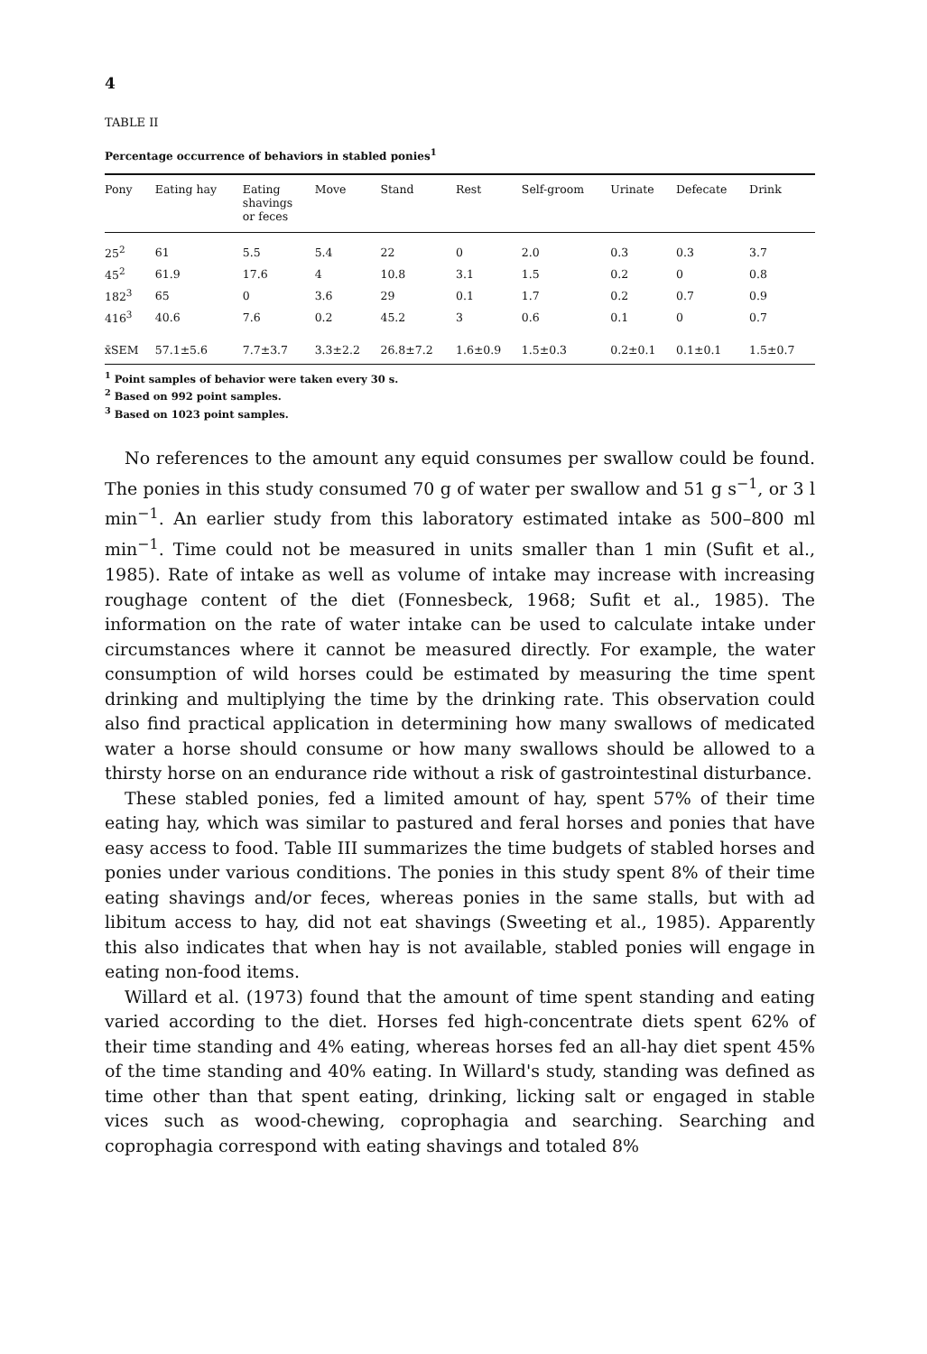4
TABLE II
Percentage occurrence of behaviors in stabled ponies<sup>1</sup>
| Pony | Eating hay | Eating shavings or feces | Move | Stand | Rest | Self-groom | Urinate | Defecate | Drink |
| --- | --- | --- | --- | --- | --- | --- | --- | --- | --- |
| 25<sup>2</sup> | 61 | 5.5 | 5.4 | 22 | 0 | 2.0 | 0.3 | 0.3 | 3.7 |
| 45<sup>2</sup> | 61.9 | 17.6 | 4 | 10.8 | 3.1 | 1.5 | 0.2 | 0 | 0.8 |
| 182<sup>3</sup> | 65 | 0 | 3.6 | 29 | 0.1 | 1.7 | 0.2 | 0.7 | 0.9 |
| 416<sup>3</sup> | 40.6 | 7.6 | 0.2 | 45.2 | 3 | 0.6 | 0.1 | 0 | 0.7 |
| x̄SEM | 57.1±5.6 | 7.7±3.7 | 3.3±2.2 | 26.8±7.2 | 1.6±0.9 | 1.5±0.3 | 0.2±0.1 | 0.1±0.1 | 1.5±0.7 |
<sup>1</sup> Point samples of behavior were taken every 30 s.
<sup>2</sup> Based on 992 point samples.
<sup>3</sup> Based on 1023 point samples.
No references to the amount any equid consumes per swallow could be found. The ponies in this study consumed 70 g of water per swallow and 51 g s<sup>−1</sup>, or 3 l min<sup>−1</sup>. An earlier study from this laboratory estimated intake as 500–800 ml min<sup>−1</sup>. Time could not be measured in units smaller than 1 min (Sufit et al., 1985). Rate of intake as well as volume of intake may increase with increasing roughage content of the diet (Fonnesbeck, 1968; Sufit et al., 1985). The information on the rate of water intake can be used to calculate intake under circumstances where it cannot be measured directly. For example, the water consumption of wild horses could be estimated by measuring the time spent drinking and multiplying the time by the drinking rate. This observation could also find practical application in determining how many swallows of medicated water a horse should consume or how many swallows should be allowed to a thirsty horse on an endurance ride without a risk of gastrointestinal disturbance.
These stabled ponies, fed a limited amount of hay, spent 57% of their time eating hay, which was similar to pastured and feral horses and ponies that have easy access to food. Table III summarizes the time budgets of stabled horses and ponies under various conditions. The ponies in this study spent 8% of their time eating shavings and/or feces, whereas ponies in the same stalls, but with ad libitum access to hay, did not eat shavings (Sweeting et al., 1985). Apparently this also indicates that when hay is not available, stabled ponies will engage in eating non-food items.
Willard et al. (1973) found that the amount of time spent standing and eating varied according to the diet. Horses fed high-concentrate diets spent 62% of their time standing and 4% eating, whereas horses fed an all-hay diet spent 45% of the time standing and 40% eating. In Willard's study, standing was defined as time other than that spent eating, drinking, licking salt or engaged in stable vices such as wood-chewing, coprophagia and searching. Searching and coprophagia correspond with eating shavings and totaled 8%